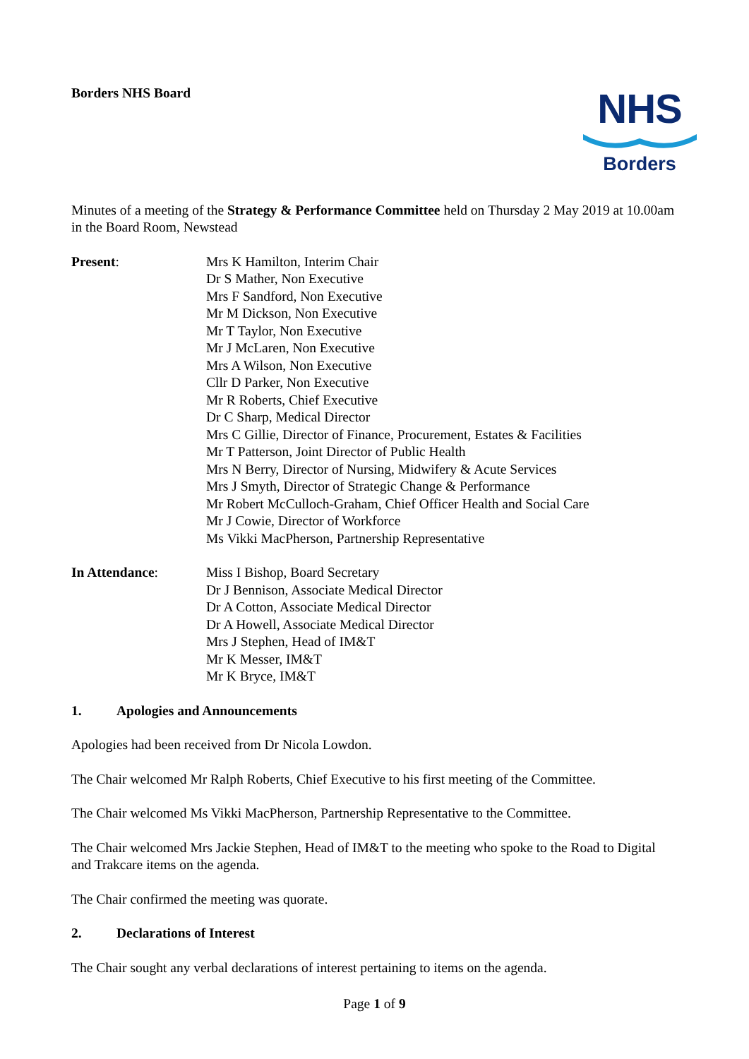Borders NHS Board
NHS
Borders
Minutes of a meeting of the Strategy & Performance Committee held on Thursday 2 May 2019 at 10.00am in the Board Room, Newstead
Present:
Mrs K Hamilton, Interim Chair
Dr S Mather, Non Executive
Mrs F Sandford, Non Executive
Mr M Dickson, Non Executive
Mr T Taylor, Non Executive
Mr J McLaren, Non Executive
Mrs A Wilson, Non Executive
Cllr D Parker, Non Executive
Mr R Roberts, Chief Executive
Dr C Sharp, Medical Director
Mrs C Gillie, Director of Finance, Procurement, Estates & Facilities
Mr T Patterson, Joint Director of Public Health
Mrs N Berry, Director of Nursing, Midwifery & Acute Services
Mrs J Smyth, Director of Strategic Change & Performance
Mr Robert McCulloch-Graham, Chief Officer Health and Social Care
Mr J Cowie, Director of Workforce
Ms Vikki MacPherson, Partnership Representative
In Attendance:
Miss I Bishop, Board Secretary
Dr J Bennison, Associate Medical Director
Dr A Cotton, Associate Medical Director
Dr A Howell, Associate Medical Director
Mrs J Stephen, Head of IM&T
Mr K Messer, IM&T
Mr K Bryce, IM&T
1. Apologies and Announcements
Apologies had been received from Dr Nicola Lowdon.
The Chair welcomed Mr Ralph Roberts, Chief Executive to his first meeting of the Committee.
The Chair welcomed Ms Vikki MacPherson, Partnership Representative to the Committee.
The Chair welcomed Mrs Jackie Stephen, Head of IM&T to the meeting who spoke to the Road to Digital and Trakcare items on the agenda.
The Chair confirmed the meeting was quorate.
2. Declarations of Interest
The Chair sought any verbal declarations of interest pertaining to items on the agenda.
Page 1 of 9